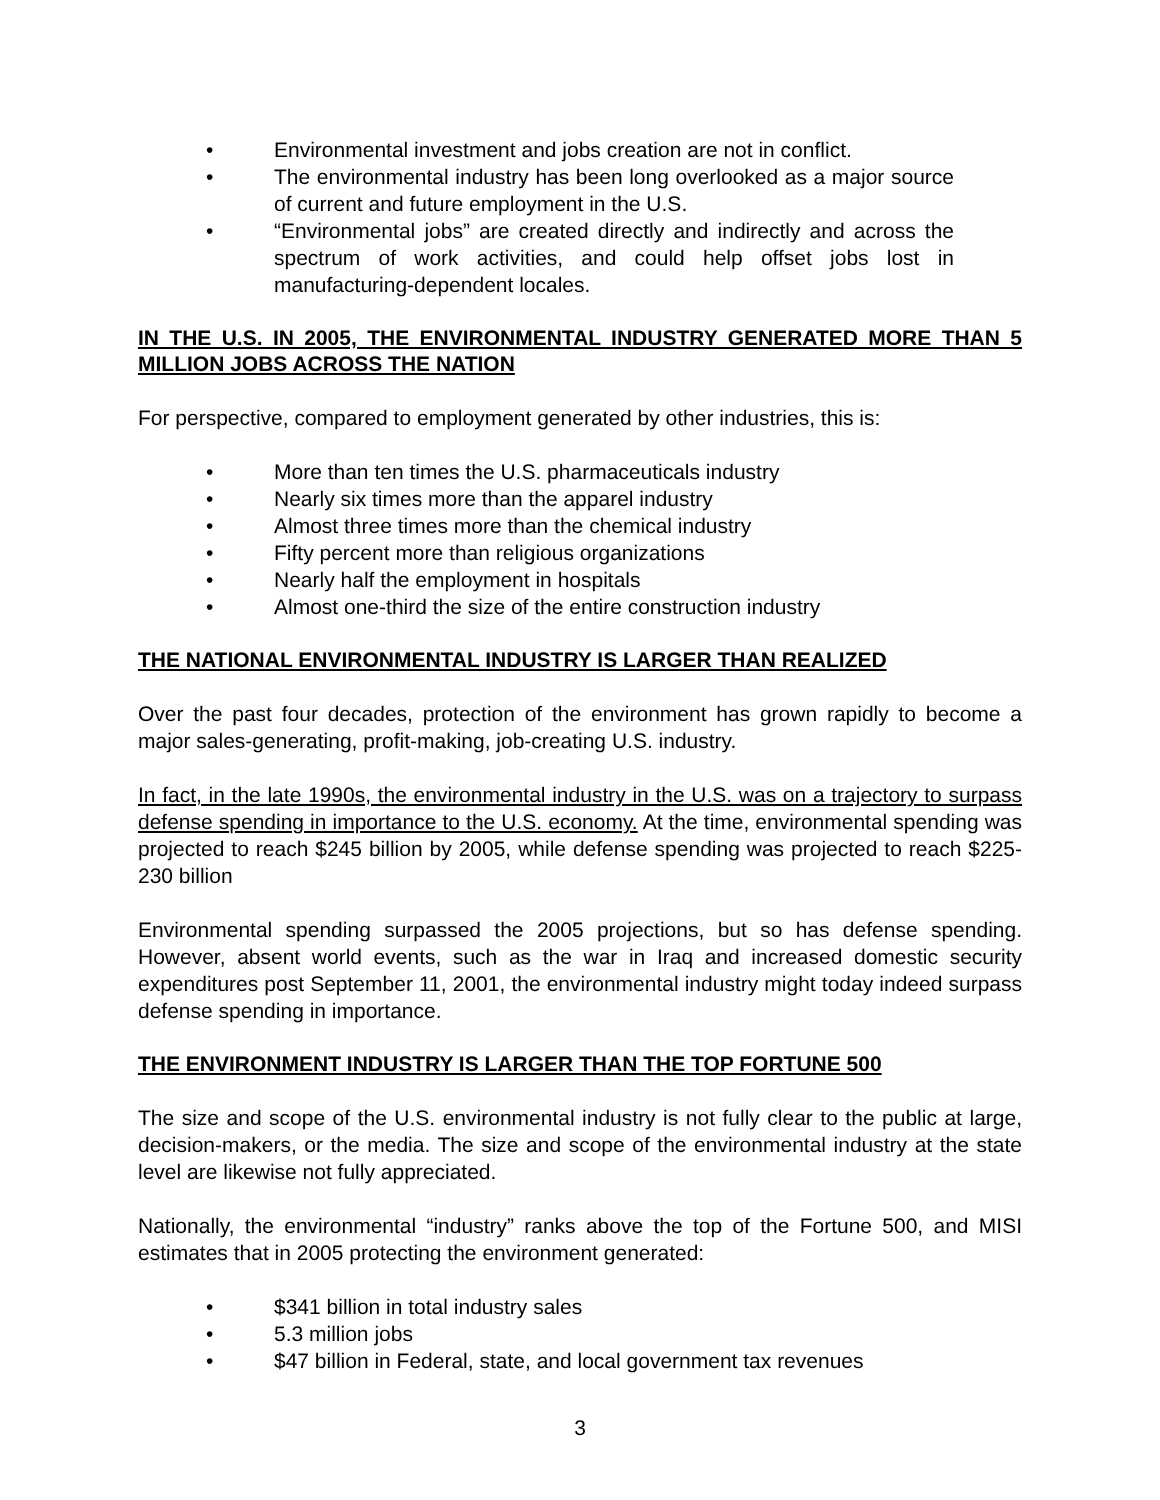• Environmental investment and jobs creation are not in conflict.
• The environmental industry has been long overlooked as a major source of current and future employment in the U.S.
• “Environmental jobs” are created directly and indirectly and across the spectrum of work activities, and could help offset jobs lost in manufacturing-dependent locales.
IN THE U.S. IN 2005, THE ENVIRONMENTAL INDUSTRY GENERATED MORE THAN 5 MILLION JOBS ACROSS THE NATION
For perspective, compared to employment generated by other industries, this is:
• More than ten times the U.S. pharmaceuticals industry
• Nearly six times more than the apparel industry
• Almost three times more than the chemical industry
• Fifty percent more than religious organizations
• Nearly half the employment in hospitals
• Almost one-third the size of the entire construction industry
THE NATIONAL ENVIRONMENTAL INDUSTRY IS LARGER THAN REALIZED
Over the past four decades, protection of the environment has grown rapidly to become a major sales-generating, profit-making, job-creating U.S. industry.
In fact, in the late 1990s, the environmental industry in the U.S. was on a trajectory to surpass defense spending in importance to the U.S. economy. At the time, environmental spending was projected to reach $245 billion by 2005, while defense spending was projected to reach $225-230 billion
Environmental spending surpassed the 2005 projections, but so has defense spending. However, absent world events, such as the war in Iraq and increased domestic security expenditures post September 11, 2001, the environmental industry might today indeed surpass defense spending in importance.
THE ENVIRONMENT INDUSTRY IS LARGER THAN THE TOP FORTUNE 500
The size and scope of the U.S. environmental industry is not fully clear to the public at large, decision-makers, or the media. The size and scope of the environmental industry at the state level are likewise not fully appreciated.
Nationally, the environmental “industry” ranks above the top of the Fortune 500, and MISI estimates that in 2005 protecting the environment generated:
• $341 billion in total industry sales
• 5.3 million jobs
• $47 billion in Federal, state, and local government tax revenues
3